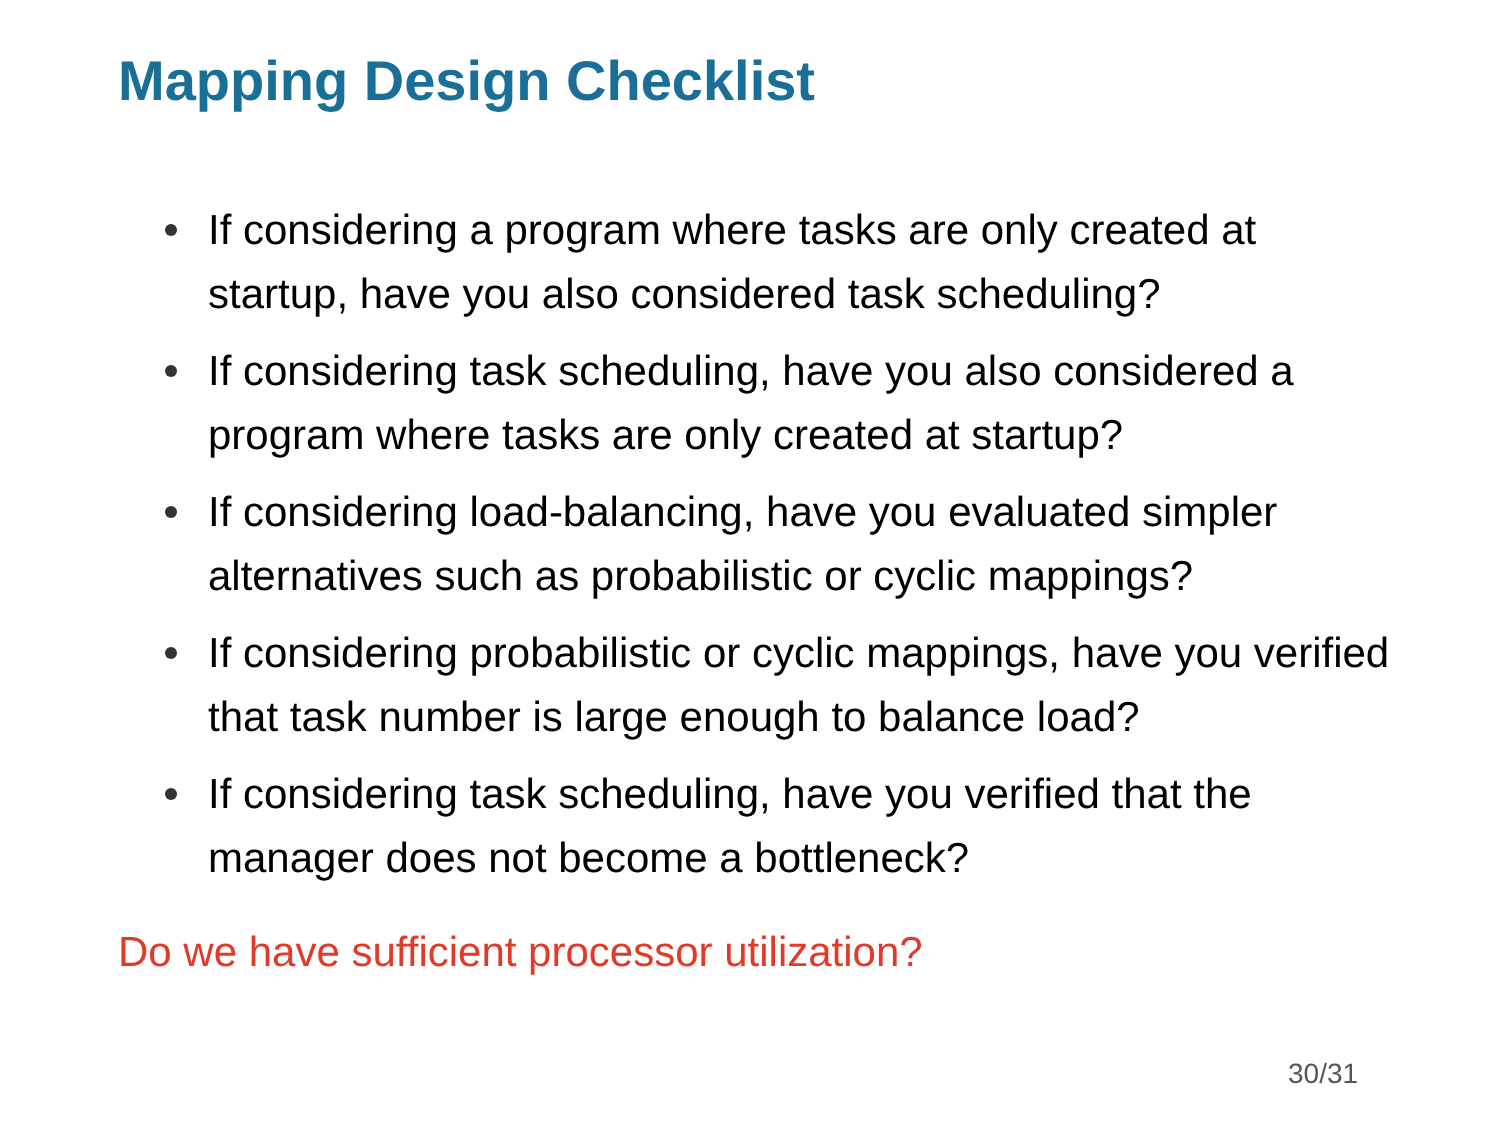Mapping Design Checklist
If considering a program where tasks are only created at startup, have you also considered task scheduling?
If considering task scheduling, have you also considered a program where tasks are only created at startup?
If considering load-balancing, have you evaluated simpler alternatives such as probabilistic or cyclic mappings?
If considering probabilistic or cyclic mappings, have you verified that task number is large enough to balance load?
If considering task scheduling, have you verified that the manager does not become a bottleneck?
Do we have sufficient processor utilization?
30/31